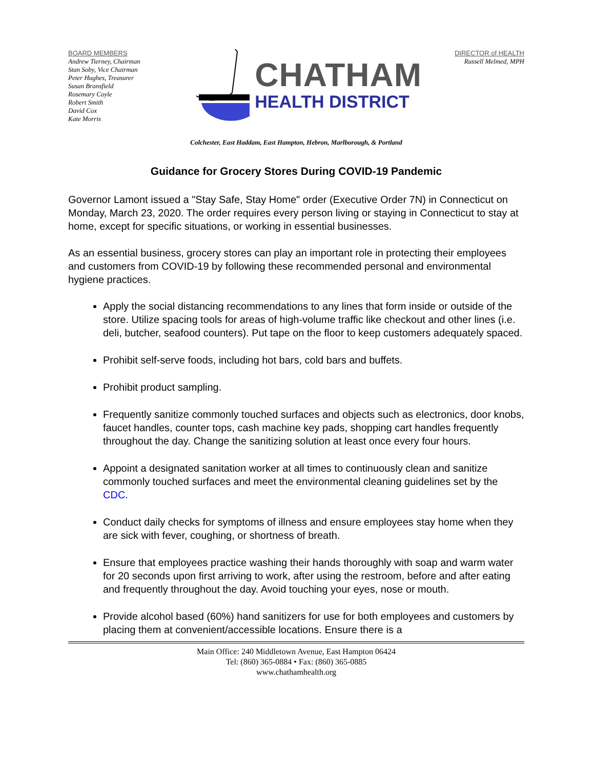BOARD MEMBERS
Andrew Tierney, Chairman
Stan Soby, Vice Chairman
Peter Hughes, Treasurer
Susan Bransfield
Rosemary Coyle
Robert Smith
David Cox
Kate Morris
CHATHAM
HEALTH DISTRICT
DIRECTOR of HEALTH
Russell Melmed, MPH
Colchester, East Haddam, East Hampton, Hebron, Marlborough, & Portland
Guidance for Grocery Stores During COVID-19 Pandemic
Governor Lamont issued a "Stay Safe, Stay Home" order (Executive Order 7N) in Connecticut on Monday, March 23, 2020. The order requires every person living or staying in Connecticut to stay at home, except for specific situations, or working in essential businesses.
As an essential business, grocery stores can play an important role in protecting their employees and customers from COVID-19 by following these recommended personal and environmental hygiene practices.
Apply the social distancing recommendations to any lines that form inside or outside of the store. Utilize spacing tools for areas of high-volume traffic like checkout and other lines (i.e. deli, butcher, seafood counters). Put tape on the floor to keep customers adequately spaced.
Prohibit self-serve foods, including hot bars, cold bars and buffets.
Prohibit product sampling.
Frequently sanitize commonly touched surfaces and objects such as electronics, door knobs, faucet handles, counter tops, cash machine key pads, shopping cart handles frequently throughout the day. Change the sanitizing solution at least once every four hours.
Appoint a designated sanitation worker at all times to continuously clean and sanitize commonly touched surfaces and meet the environmental cleaning guidelines set by the CDC.
Conduct daily checks for symptoms of illness and ensure employees stay home when they are sick with fever, coughing, or shortness of breath.
Ensure that employees practice washing their hands thoroughly with soap and warm water for 20 seconds upon first arriving to work, after using the restroom, before and after eating and frequently throughout the day. Avoid touching your eyes, nose or mouth.
Provide alcohol based (60%) hand sanitizers for use for both employees and customers by placing them at convenient/accessible locations. Ensure there is a
Main Office: 240 Middletown Avenue, East Hampton 06424
Tel: (860) 365-0884 • Fax: (860) 365-0885
www.chathamhealth.org